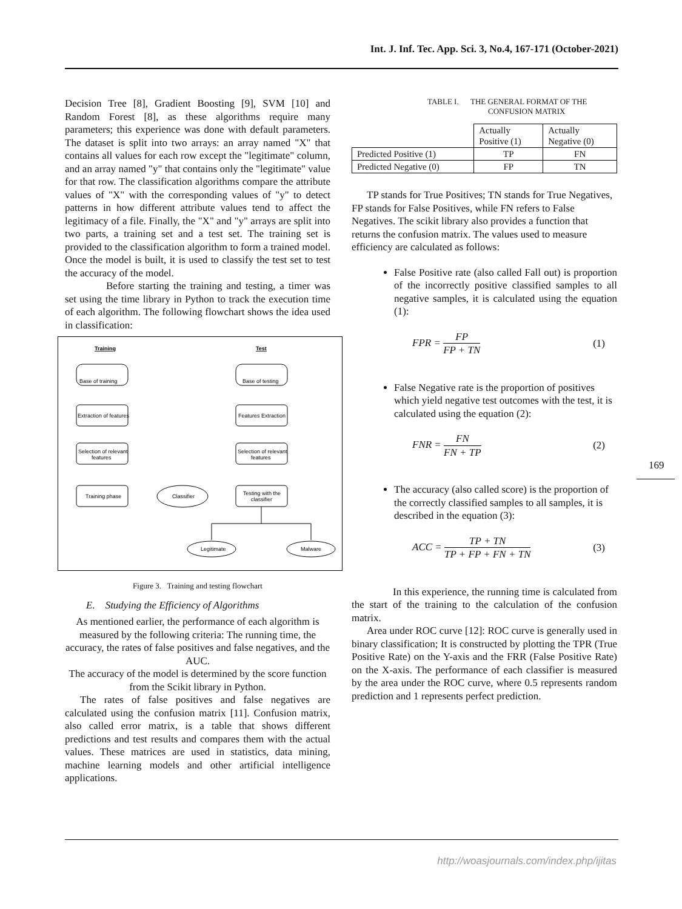Int. J. Inf. Tec. App. Sci. 3, No.4, 167-171 (October-2021)
Decision Tree [8], Gradient Boosting [9], SVM [10] and Random Forest [8], as these algorithms require many parameters; this experience was done with default parameters. The dataset is split into two arrays: an array named "X" that contains all values for each row except the "legitimate" column, and an array named "y" that contains only the "legitimate" value for that row. The classification algorithms compare the attribute values of "X" with the corresponding values of "y" to detect patterns in how different attribute values tend to affect the legitimacy of a file. Finally, the "X" and "y" arrays are split into two parts, a training set and a test set. The training set is provided to the classification algorithm to form a trained model. Once the model is built, it is used to classify the test set to test the accuracy of the model.
Before starting the training and testing, a timer was set using the time library in Python to track the execution time of each algorithm. The following flowchart shows the idea used in classification:
Training
Test
Base of training
Base of testing
Extraction of features
Features Extraction
Selection of relevant
features
Selection of relevant
features
Training phase
Classifier
Testing with the
classifier
Legitimate
Malware
Figure 3. Training and testing flowchart
E. Studying the Efficiency of Algorithms
As mentioned earlier, the performance of each algorithm is measured by the following criteria: The running time, the accuracy, the rates of false positives and false negatives, and the AUC.
The accuracy of the model is determined by the score function from the Scikit library in Python.
The rates of false positives and false negatives are calculated using the confusion matrix [11]. Confusion matrix, also called error matrix, is a table that shows different predictions and test results and compares them with the actual values. These matrices are used in statistics, data mining, machine learning models and other artificial intelligence applications.
TABLE I. THE GENERAL FORMAT OF THE
CONFUSION MATRIX
| | Actually Positive (1) | Actually Negative (0) |
| Predicted Positive (1) | TP | FN |
| Predicted Negative (0) | FP | TN |
TP stands for True Positives; TN stands for True Negatives, FP stands for False Positives, while FN refers to False Negatives. The scikit library also provides a function that returns the confusion matrix. The values used to measure efficiency are calculated as follows:
False Positive rate (also called Fall out) is proportion of the incorrectly positive classified samples to all negative samples, it is calculated using the equation (1):
FPR = FP FP + TN (1)
False Negative rate is the proportion of positives which yield negative test outcomes with the test, it is calculated using the equation (2):
FNR = FN FN + TP (2)
The accuracy (also called score) is the proportion of the correctly classified samples to all samples, it is described in the equation (3):
ACC = TP + TN TP + FP + FN + TN (3)
In this experience, the running time is calculated from the start of the training to the calculation of the confusion matrix.
Area under ROC curve [12]: ROC curve is generally used in binary classification; It is constructed by plotting the TPR (True Positive Rate) on the Y-axis and the FRR (False Positive Rate) on the X-axis. The performance of each classifier is measured by the area under the ROC curve, where 0.5 represents random prediction and 1 represents perfect prediction.
169
http://woasjournals.com/index.php/ijitas